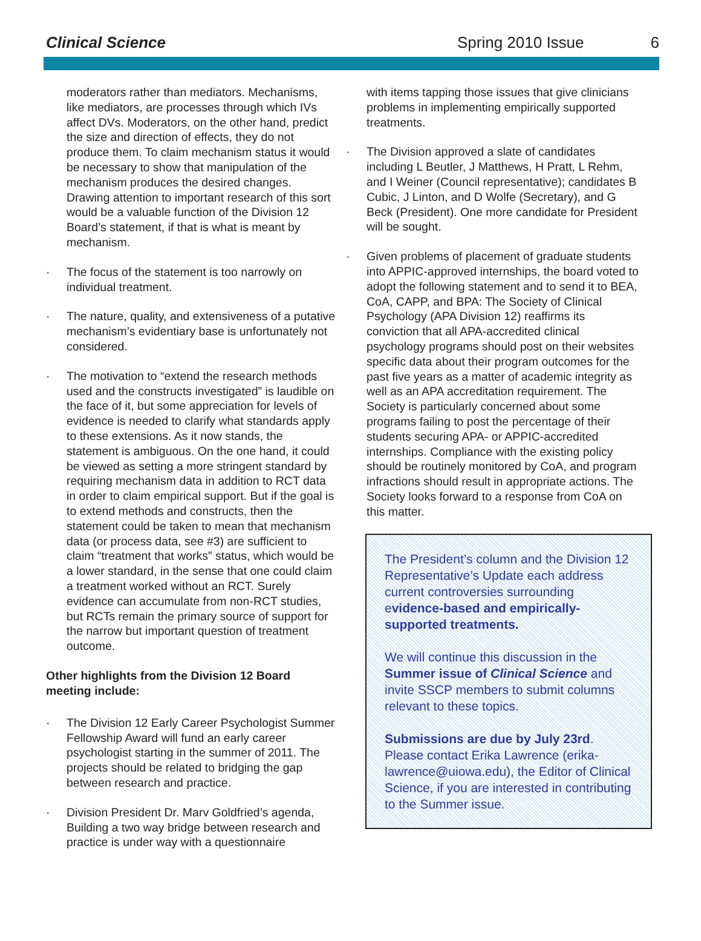Clinical Science Spring 2010 Issue 6
moderators rather than mediators. Mechanisms, like mediators, are processes through which IVs affect DVs. Moderators, on the other hand, predict the size and direction of effects, they do not produce them. To claim mechanism status it would be necessary to show that manipulation of the mechanism produces the desired changes. Drawing attention to important research of this sort would be a valuable function of the Division 12 Board’s statement, if that is what is meant by mechanism.
· The focus of the statement is too narrowly on individual treatment.
· The nature, quality, and extensiveness of a putative mechanism’s evidentiary base is unfortunately not considered.
· The motivation to “extend the research methods used and the constructs investigated” is laudible on the face of it, but some appreciation for levels of evidence is needed to clarify what standards apply to these extensions. As it now stands, the statement is ambiguous. On the one hand, it could be viewed as setting a more stringent standard by requiring mechanism data in addition to RCT data in order to claim empirical support. But if the goal is to extend methods and constructs, then the statement could be taken to mean that mechanism data (or process data, see #3) are sufficient to claim “treatment that works” status, which would be a lower standard, in the sense that one could claim a treatment worked without an RCT. Surely evidence can accumulate from non-RCT studies, but RCTs remain the primary source of support for the narrow but important question of treatment outcome.
Other highlights from the Division 12 Board meeting include:
· The Division 12 Early Career Psychologist Summer Fellowship Award will fund an early career psychologist starting in the summer of 2011. The projects should be related to bridging the gap between research and practice.
· Division President Dr. Marv Goldfried’s agenda, Building a two way bridge between research and practice is under way with a questionnaire
with items tapping those issues that give clinicians problems in implementing empirically supported treatments.
· The Division approved a slate of candidates including L Beutler, J Matthews, H Pratt, L Rehm, and I Weiner (Council representative); candidates B Cubic, J Linton, and D Wolfe (Secretary), and G Beck (President). One more candidate for President will be sought.
· Given problems of placement of graduate students into APPIC-approved internships, the board voted to adopt the following statement and to send it to BEA, CoA, CAPP, and BPA: The Society of Clinical Psychology (APA Division 12) reaffirms its conviction that all APA-accredited clinical psychology programs should post on their websites specific data about their program outcomes for the past five years as a matter of academic integrity as well as an APA accreditation requirement. The Society is particularly concerned about some programs failing to post the percentage of their students securing APA- or APPIC-accredited internships. Compliance with the existing policy should be routinely monitored by CoA, and program infractions should result in appropriate actions. The Society looks forward to a response from CoA on this matter.
The President’s column and the Division 12 Representative’s Update each address current controversies surrounding evidence-based and empirically-supported treatments.
We will continue this discussion in the Summer issue of Clinical Science and invite SSCP members to submit columns relevant to these topics.
Submissions are due by July 23rd. Please contact Erika Lawrence (erika-lawrence@uiowa.edu), the Editor of Clinical Science, if you are interested in contributing to the Summer issue.